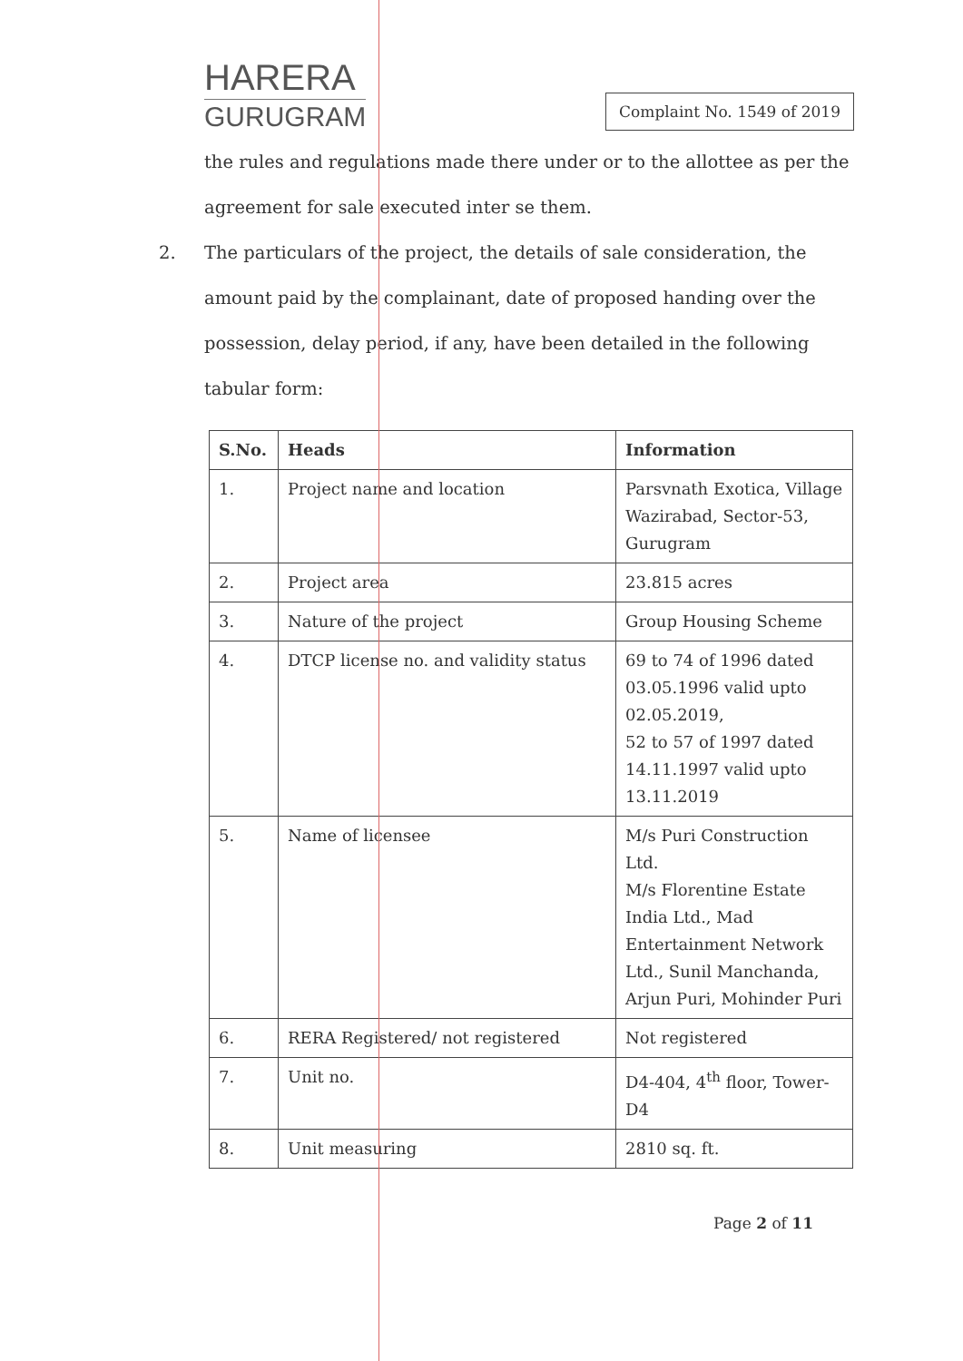HARERA
GURUGRAM
Complaint No. 1549 of 2019
the rules and regulations made there under or to the allottee as per the agreement for sale executed inter se them.
2. The particulars of the project, the details of sale consideration, the amount paid by the complainant, date of proposed handing over the possession, delay period, if any, have been detailed in the following tabular form:
| S.No. | Heads | Information |
| --- | --- | --- |
| 1. | Project name and location | Parsvnath Exotica, Village Wazirabad, Sector-53, Gurugram |
| 2. | Project area | 23.815 acres |
| 3. | Nature of the project | Group Housing Scheme |
| 4. | DTCP license no. and validity status | 69 to 74 of 1996 dated 03.05.1996 valid upto 02.05.2019, 52 to 57 of 1997 dated 14.11.1997 valid upto 13.11.2019 |
| 5. | Name of licensee | M/s Puri Construction Ltd. M/s Florentine Estate India Ltd., Mad Entertainment Network Ltd., Sunil Manchanda, Arjun Puri, Mohinder Puri |
| 6. | RERA Registered/ not registered | Not registered |
| 7. | Unit no. | D4-404, 4<sup>th</sup> floor, Tower-D4 |
| 8. | Unit measuring | 2810 sq. ft. |
Page 2 of 11